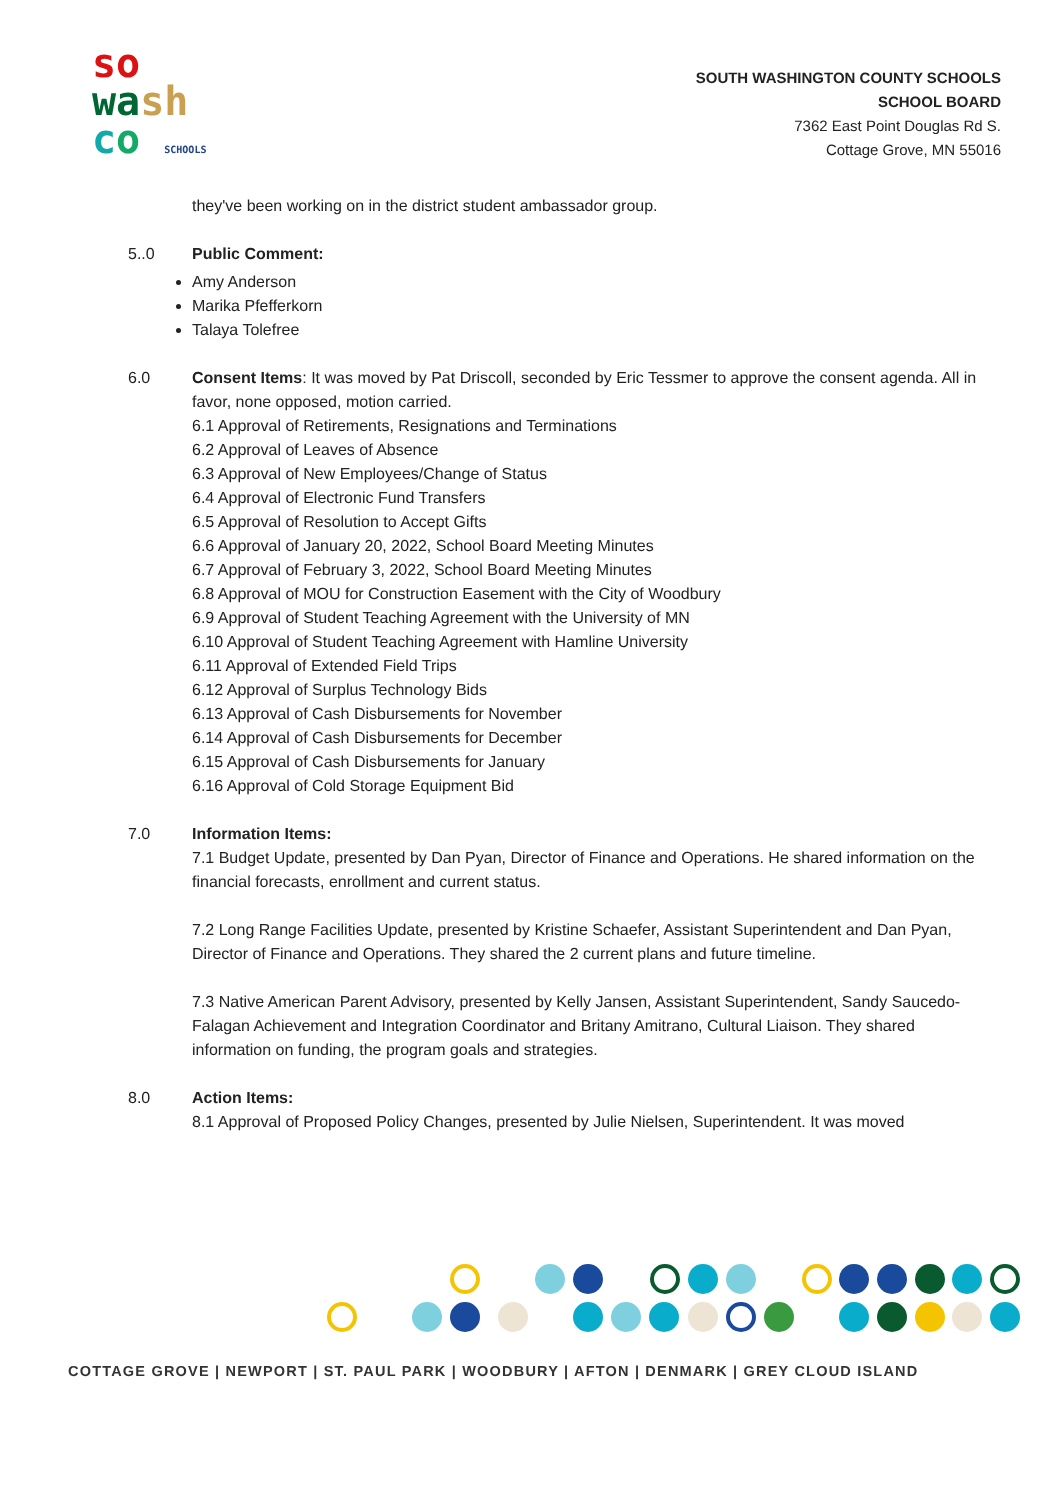so
wa sh
co SCHOOLS
SOUTH WASHINGTON COUNTY SCHOOLS
SCHOOL BOARD
7362 East Point Douglas Rd S.
Cottage Grove, MN 55016
they've been working on in the district student ambassador group.
5..0 Public Comment:
Amy Anderson
Marika Pfefferkorn
Talaya Tolefree
6.0 Consent Items: It was moved by Pat Driscoll, seconded by Eric Tessmer to approve the consent agenda. All in favor, none opposed, motion carried.
6.1 Approval of Retirements, Resignations and Terminations
6.2 Approval of Leaves of Absence
6.3 Approval of New Employees/Change of Status
6.4 Approval of Electronic Fund Transfers
6.5 Approval of Resolution to Accept Gifts
6.6 Approval of January 20, 2022, School Board Meeting Minutes
6.7 Approval of February 3, 2022, School Board Meeting Minutes
6.8 Approval of MOU for Construction Easement with the City of Woodbury
6.9 Approval of Student Teaching Agreement with the University of MN
6.10 Approval of Student Teaching Agreement with Hamline University
6.11 Approval of Extended Field Trips
6.12 Approval of Surplus Technology Bids
6.13 Approval of Cash Disbursements for November
6.14 Approval of Cash Disbursements for December
6.15 Approval of Cash Disbursements for January
6.16 Approval of Cold Storage Equipment Bid
7.0 Information Items:
7.1 Budget Update, presented by Dan Pyan, Director of Finance and Operations. He shared information on the financial forecasts, enrollment and current status.
7.2 Long Range Facilities Update, presented by Kristine Schaefer, Assistant Superintendent and Dan Pyan, Director of Finance and Operations. They shared the 2 current plans and future timeline.
7.3 Native American Parent Advisory, presented by Kelly Jansen, Assistant Superintendent, Sandy Saucedo-Falagan Achievement and Integration Coordinator and Britany Amitrano, Cultural Liaison. They shared information on funding, the program goals and strategies.
8.0 Action Items:
8.1 Approval of Proposed Policy Changes, presented by Julie Nielsen, Superintendent. It was moved
COTTAGE GROVE | NEWPORT | ST. PAUL PARK | WOODBURY | AFTON | DENMARK | GREY CLOUD ISLAND